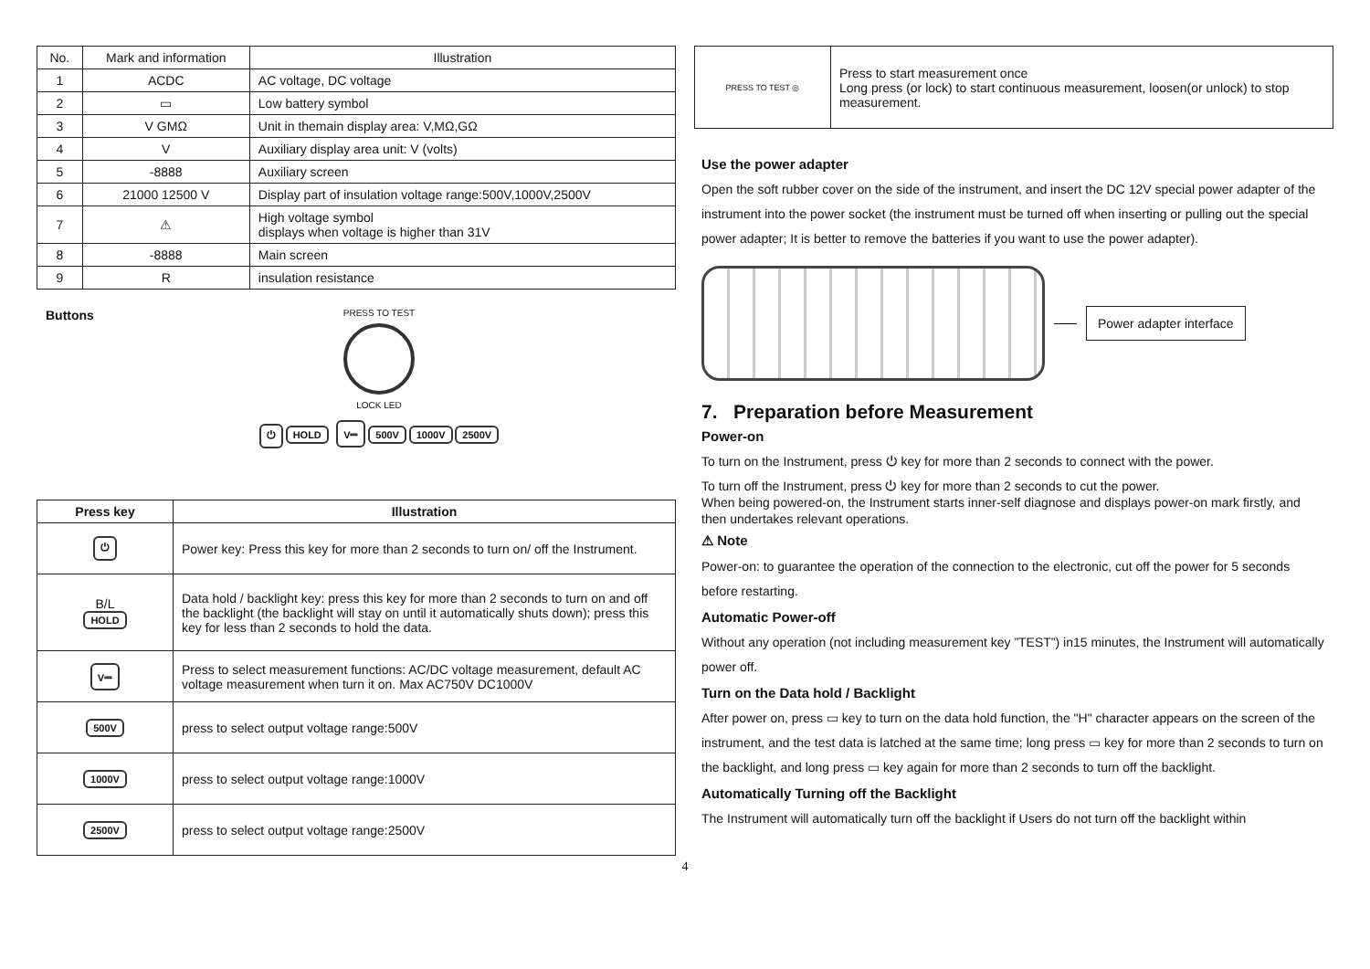| No. | Mark and information | Illustration |
| 1 | ACDC | AC voltage, DC voltage |
| 2 | ▭ | Low battery symbol |
| 3 | V GMΩ | Unit in themain display area: V,MΩ,GΩ |
| 4 | V | Auxiliary display area unit: V (volts) |
| 5 | -8888 | Auxiliary screen |
| 6 | 21000 12500 V | Display part of insulation voltage range:500V,1000V,2500V |
| 7 | ⚠ | High voltage symbol displays when voltage is higher than 31V |
| 8 | -8888 | Main screen |
| 9 | R | insulation resistance |
Buttons
PRESS TO TEST
LOCK LED
⏻ HOLD V⎓ 500V 1000V 2500V
| Press key | Illustration |
| --- | --- |
| ⏻ | Power key: Press this key for more than 2 seconds to turn on/ off the Instrument. |
| B/L HOLD | Data hold / backlight key: press this key for more than 2 seconds to turn on and off the backlight (the backlight will stay on until it automatically shuts down); press this key for less than 2 seconds to hold the data. |
| V⎓ | Press to select measurement functions: AC/DC voltage measurement, default AC voltage measurement when turn it on. Max AC750V DC1000V |
| 500V | press to select output voltage range:500V |
| 1000V | press to select output voltage range:1000V |
| 2500V | press to select output voltage range:2500V |
| PRESS TO TEST ◎ | Press to start measurement once Long press (or lock) to start continuous measurement, loosen(or unlock) to stop measurement. |
Use the power adapter
Open the soft rubber cover on the side of the instrument, and insert the DC 12V special power adapter of the instrument into the power socket (the instrument must be turned off when inserting or pulling out the special power adapter; It is better to remove the batteries if you want to use the power adapter).
Power adapter interface
7. Preparation before Measurement
Power-on
To turn on the Instrument, press ⏻ key for more than 2 seconds to connect with the power.
To turn off the Instrument, press ⏻ key for more than 2 seconds to cut the power.
When being powered-on, the Instrument starts inner-self diagnose and displays power-on mark firstly, and then undertakes relevant operations.
⚠ Note
Power-on: to guarantee the operation of the connection to the electronic, cut off the power for 5 seconds before restarting.
Automatic Power-off
Without any operation (not including measurement key ”TEST”) in15 minutes, the Instrument will automatically power off.
Turn on the Data hold / Backlight
After power on, press ▭ key to turn on the data hold function, the "H" character appears on the screen of the instrument, and the test data is latched at the same time; long press ▭ key for more than 2 seconds to turn on the backlight, and long press ▭ key again for more than 2 seconds to turn off the backlight.
Automatically Turning off the Backlight
The Instrument will automatically turn off the backlight if Users do not turn off the backlight within
4